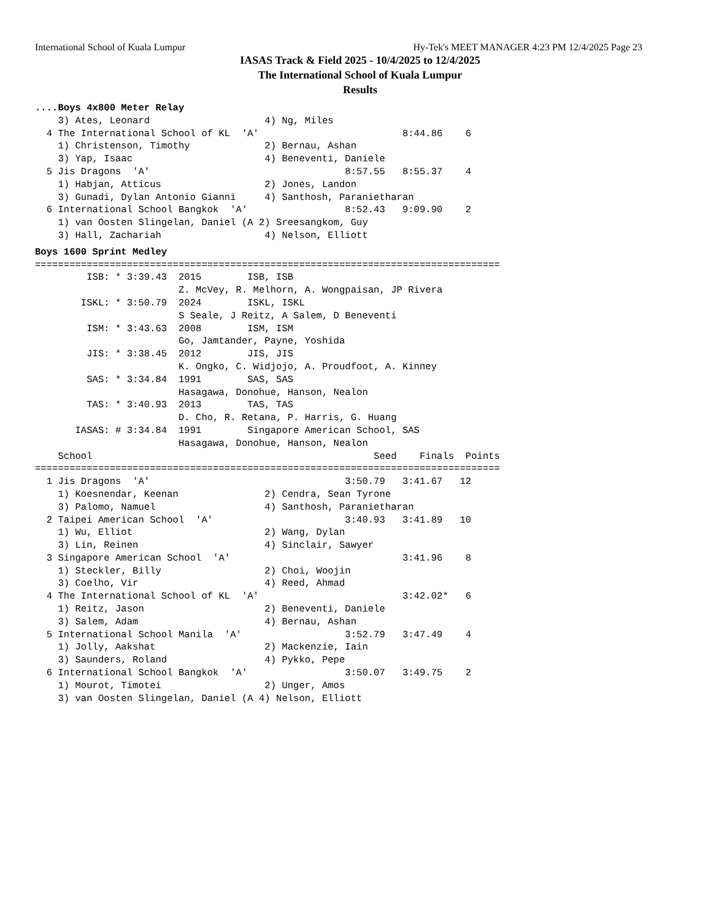International School of Kuala Lumpur Hy-Tek's MEET MANAGER 4:23 PM 12/4/2025 Page 23
IASAS Track & Field 2025 - 10/4/2025 to 12/4/2025
The International School of Kuala Lumpur
Results
....Boys 4x800 Meter Relay
    3) Ates, Leonard                    4) Ng, Miles
  4 The International School of KL  'A'                         8:44.86    6
    1) Christenson, Timothy             2) Bernau, Ashan
    3) Yap, Isaac                       4) Beneventi, Daniele
  5 Jis Dragons  'A'                                  8:57.55   8:55.37    4
    1) Habjan, Atticus                  2) Jones, Landon
    3) Gunadi, Dylan Antonio Gianni     4) Santhosh, Paranietharan
  6 International School Bangkok  'A'                 8:52.43   9:09.90    2
    1) van Oosten Slingelan, Daniel (A 2) Sreesangkom, Guy
    3) Hall, Zachariah                  4) Nelson, Elliott
Boys 1600 Sprint Medley
=================================================================================
         ISB: * 3:39.43  2015        ISB, ISB
                         Z. McVey, R. Melhorn, A. Wongpaisan, JP Rivera
        ISKL: * 3:50.79  2024        ISKL, ISKL
                         S Seale, J Reitz, A Salem, D Beneventi
         ISM: * 3:43.63  2008        ISM, ISM
                         Go, Jamtander, Payne, Yoshida
         JIS: * 3:38.45  2012        JIS, JIS
                         K. Ongko, C. Widjojo, A. Proudfoot, A. Kinney
         SAS: * 3:34.84  1991        SAS, SAS
                         Hasagawa, Donohue, Hanson, Nealon
         TAS: * 3:40.93  2013        TAS, TAS
                         D. Cho, R. Retana, P. Harris, G. Huang
       IASAS: # 3:34.84  1991        Singapore American School, SAS
                         Hasagawa, Donohue, Hanson, Nealon
    School                                                 Seed    Finals  Points
=================================================================================
  1 Jis Dragons  'A'                                  3:50.79   3:41.67   12
    1) Koesnendar, Keenan               2) Cendra, Sean Tyrone
    3) Palomo, Namuel                   4) Santhosh, Paranietharan
  2 Taipei American School  'A'                       3:40.93   3:41.89   10
    1) Wu, Elliot                       2) Wang, Dylan
    3) Lin, Reinen                      4) Sinclair, Sawyer
  3 Singapore American School  'A'                              3:41.96    8
    1) Steckler, Billy                  2) Choi, Woojin
    3) Coelho, Vir                      4) Reed, Ahmad
  4 The International School of KL  'A'                         3:42.02*   6
    1) Reitz, Jason                     2) Beneventi, Daniele
    3) Salem, Adam                      4) Bernau, Ashan
  5 International School Manila  'A'                  3:52.79   3:47.49    4
    1) Jolly, Aakshat                   2) Mackenzie, Iain
    3) Saunders, Roland                 4) Pykko, Pepe
  6 International School Bangkok  'A'                 3:50.07   3:49.75    2
    1) Mourot, Timotei                  2) Unger, Amos
    3) van Oosten Slingelan, Daniel (A 4) Nelson, Elliott